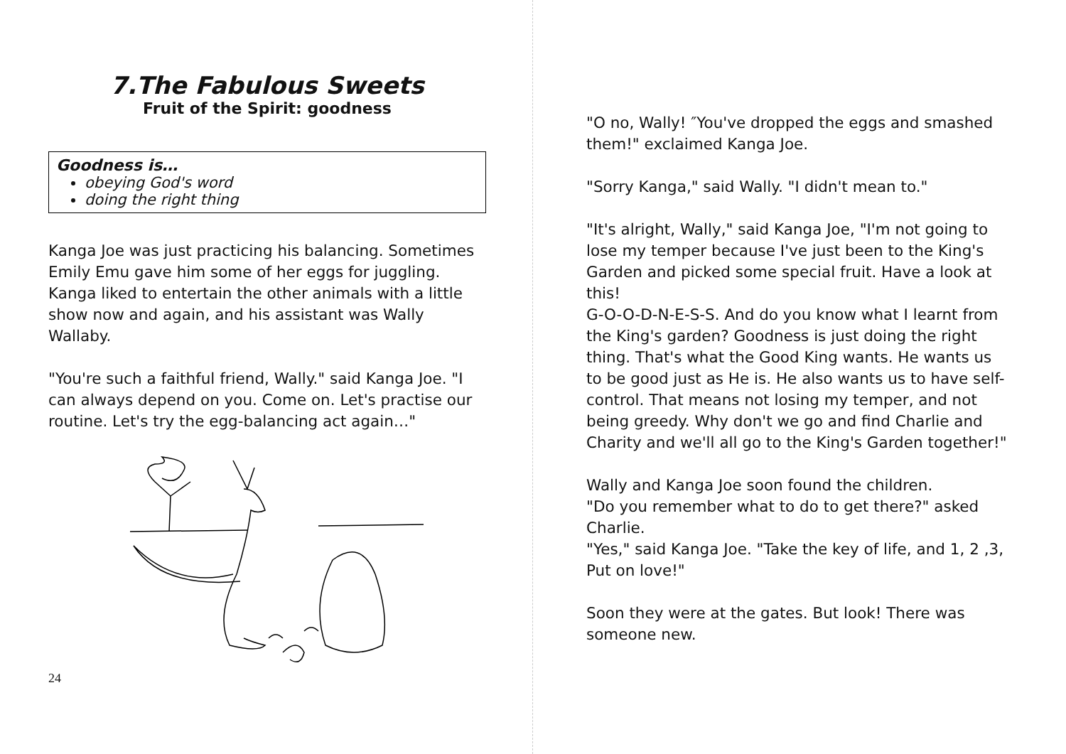7.The Fabulous Sweets
Fruit of the Spirit: goodness
Goodness is…
obeying God's word
doing the right thing
Kanga Joe was just practicing his balancing. Sometimes Emily Emu gave him some of her eggs for juggling. Kanga liked to entertain the other animals with a little show now and again, and his assistant was Wally Wallaby.
"You're such a faithful friend, Wally." said Kanga Joe. "I can always depend on you. Come on. Let's practise our routine. Let's try the egg-balancing act again…"
24
"O no, Wally! ″You've dropped the eggs and smashed them!" exclaimed Kanga Joe.
"Sorry Kanga," said Wally. "I didn't mean to."
"It's alright, Wally," said Kanga Joe, "I'm not going to lose my temper because I've just been to the King's Garden and picked some special fruit. Have a look at this!
G-O-O-D-N-E-S-S. And do you know what I learnt from the King's garden? Goodness is just doing the right thing. That's what the Good King wants. He wants us to be good just as He is. He also wants us to have self-control. That means not losing my temper, and not being greedy. Why don't we go and find Charlie and Charity and we'll all go to the King's Garden together!"
Wally and Kanga Joe soon found the children.
"Do you remember what to do to get there?" asked Charlie.
"Yes," said Kanga Joe. "Take the key of life, and 1, 2 ,3, Put on love!"
Soon they were at the gates. But look! There was someone new.